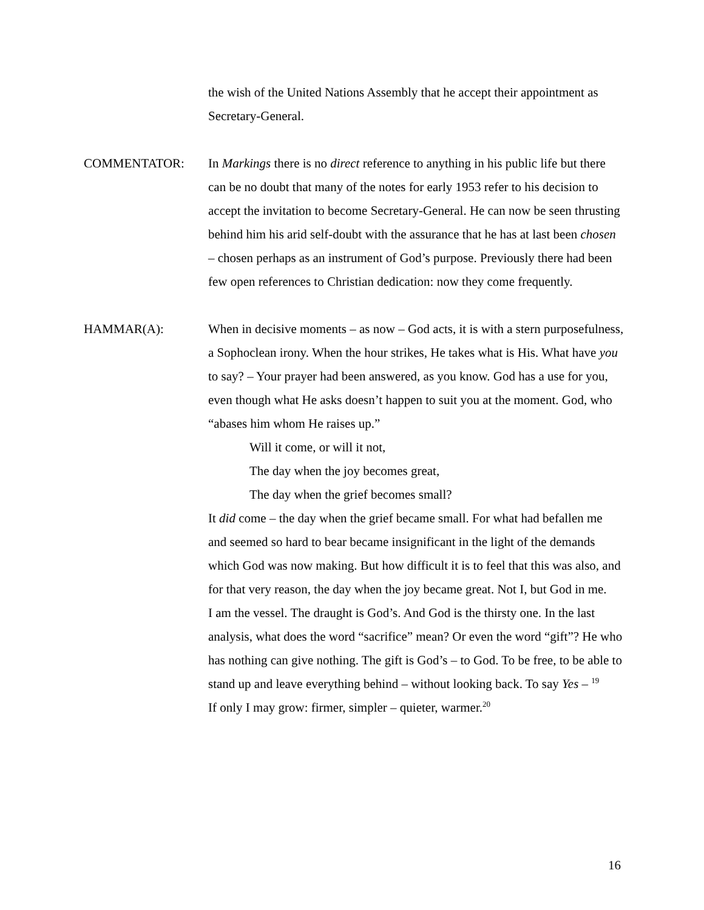the wish of the United Nations Assembly that he accept their appointment as Secretary-General.
COMMENTATOR: In Markings there is no direct reference to anything in his public life but there can be no doubt that many of the notes for early 1953 refer to his decision to accept the invitation to become Secretary-General. He can now be seen thrusting behind him his arid self-doubt with the assurance that he has at last been chosen – chosen perhaps as an instrument of God’s purpose. Previously there had been few open references to Christian dedication: now they come frequently.
HAMMAR(A): When in decisive moments – as now – God acts, it is with a stern purposefulness, a Sophoclean irony. When the hour strikes, He takes what is His. What have you to say? – Your prayer had been answered, as you know. God has a use for you, even though what He asks doesn’t happen to suit you at the moment. God, who “abases him whom He raises up.”
Will it come, or will it not,
The day when the joy becomes great,
The day when the grief becomes small?
It did come – the day when the grief became small. For what had befallen me and seemed so hard to bear became insignificant in the light of the demands which God was now making. But how difficult it is to feel that this was also, and for that very reason, the day when the joy became great. Not I, but God in me.
I am the vessel. The draught is God’s. And God is the thirsty one. In the last analysis, what does the word “sacrifice” mean? Or even the word “gift”? He who has nothing can give nothing. The gift is God’s – to God. To be free, to be able to stand up and leave everything behind – without looking back. To say Yes – <sup>19</sup>
If only I may grow: firmer, simpler – quieter, warmer.<sup>20</sup>
16